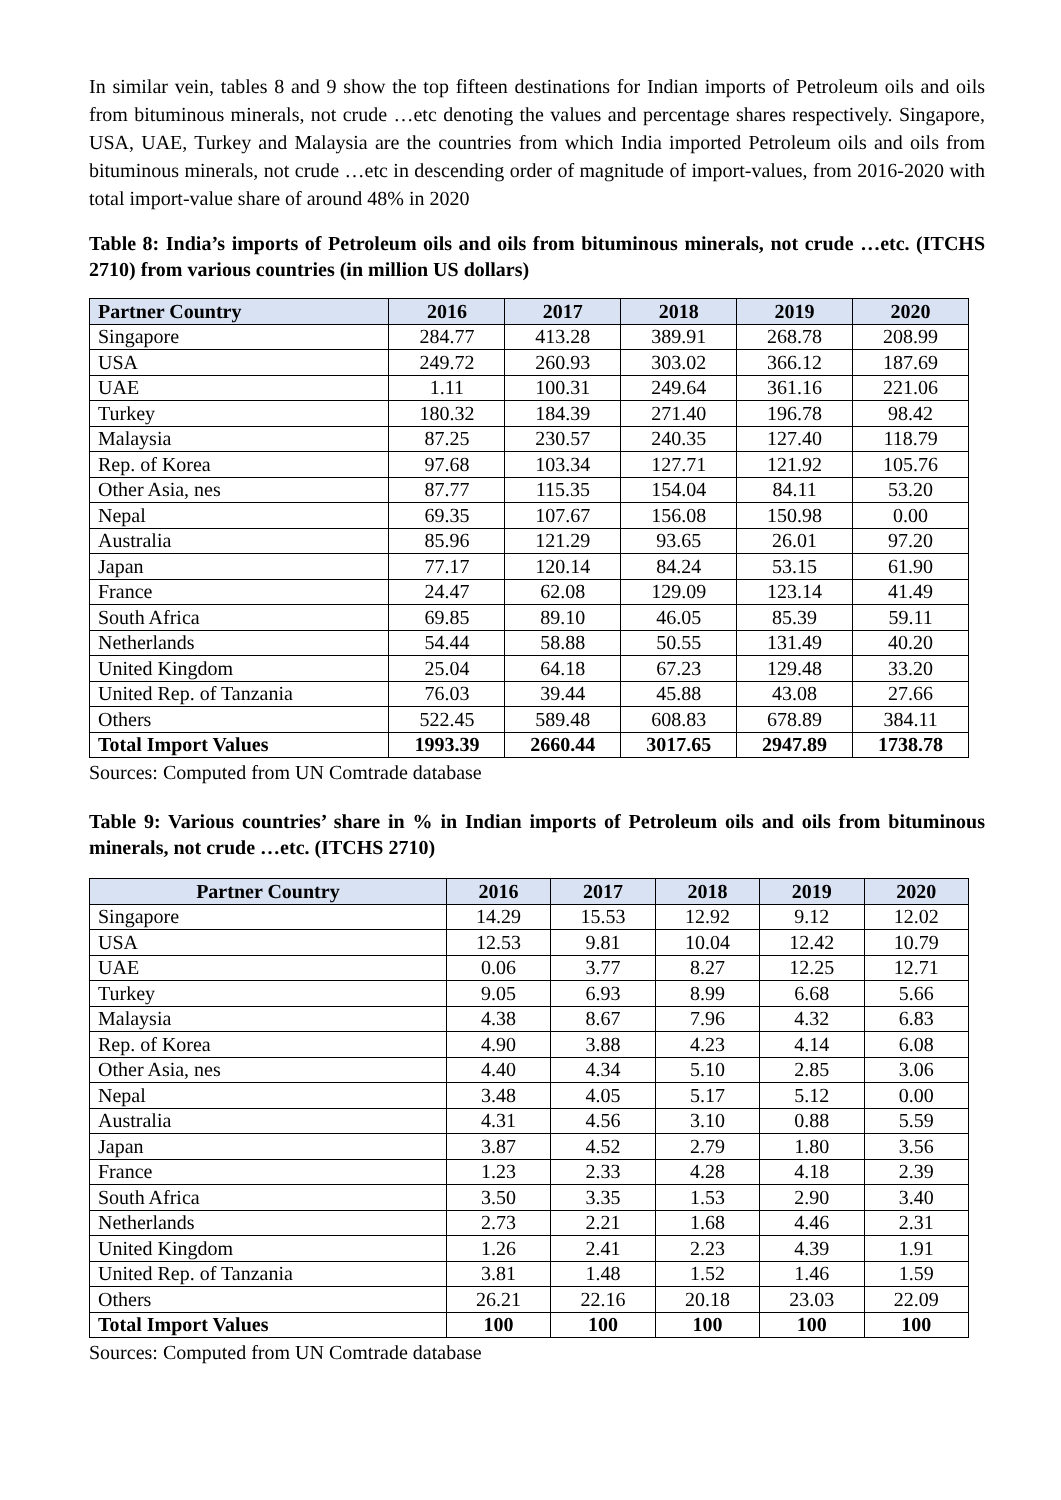In similar vein, tables 8 and 9 show the top fifteen destinations for Indian imports of Petroleum oils and oils from bituminous minerals, not crude …etc denoting the values and percentage shares respectively. Singapore, USA, UAE, Turkey and Malaysia are the countries from which India imported Petroleum oils and oils from bituminous minerals, not crude …etc in descending order of magnitude of import-values, from 2016-2020 with total import-value share of around 48% in 2020
Table 8: India’s imports of Petroleum oils and oils from bituminous minerals, not crude …etc. (ITCHS 2710) from various countries (in million US dollars)
| Partner Country | 2016 | 2017 | 2018 | 2019 | 2020 |
| --- | --- | --- | --- | --- | --- |
| Singapore | 284.77 | 413.28 | 389.91 | 268.78 | 208.99 |
| USA | 249.72 | 260.93 | 303.02 | 366.12 | 187.69 |
| UAE | 1.11 | 100.31 | 249.64 | 361.16 | 221.06 |
| Turkey | 180.32 | 184.39 | 271.40 | 196.78 | 98.42 |
| Malaysia | 87.25 | 230.57 | 240.35 | 127.40 | 118.79 |
| Rep. of Korea | 97.68 | 103.34 | 127.71 | 121.92 | 105.76 |
| Other Asia, nes | 87.77 | 115.35 | 154.04 | 84.11 | 53.20 |
| Nepal | 69.35 | 107.67 | 156.08 | 150.98 | 0.00 |
| Australia | 85.96 | 121.29 | 93.65 | 26.01 | 97.20 |
| Japan | 77.17 | 120.14 | 84.24 | 53.15 | 61.90 |
| France | 24.47 | 62.08 | 129.09 | 123.14 | 41.49 |
| South Africa | 69.85 | 89.10 | 46.05 | 85.39 | 59.11 |
| Netherlands | 54.44 | 58.88 | 50.55 | 131.49 | 40.20 |
| United Kingdom | 25.04 | 64.18 | 67.23 | 129.48 | 33.20 |
| United Rep. of Tanzania | 76.03 | 39.44 | 45.88 | 43.08 | 27.66 |
| Others | 522.45 | 589.48 | 608.83 | 678.89 | 384.11 |
| Total Import Values | 1993.39 | 2660.44 | 3017.65 | 2947.89 | 1738.78 |
Sources: Computed from UN Comtrade database
Table 9: Various countries’ share in % in Indian imports of Petroleum oils and oils from bituminous minerals, not crude …etc. (ITCHS 2710)
| Partner Country | 2016 | 2017 | 2018 | 2019 | 2020 |
| --- | --- | --- | --- | --- | --- |
| Singapore | 14.29 | 15.53 | 12.92 | 9.12 | 12.02 |
| USA | 12.53 | 9.81 | 10.04 | 12.42 | 10.79 |
| UAE | 0.06 | 3.77 | 8.27 | 12.25 | 12.71 |
| Turkey | 9.05 | 6.93 | 8.99 | 6.68 | 5.66 |
| Malaysia | 4.38 | 8.67 | 7.96 | 4.32 | 6.83 |
| Rep. of Korea | 4.90 | 3.88 | 4.23 | 4.14 | 6.08 |
| Other Asia, nes | 4.40 | 4.34 | 5.10 | 2.85 | 3.06 |
| Nepal | 3.48 | 4.05 | 5.17 | 5.12 | 0.00 |
| Australia | 4.31 | 4.56 | 3.10 | 0.88 | 5.59 |
| Japan | 3.87 | 4.52 | 2.79 | 1.80 | 3.56 |
| France | 1.23 | 2.33 | 4.28 | 4.18 | 2.39 |
| South Africa | 3.50 | 3.35 | 1.53 | 2.90 | 3.40 |
| Netherlands | 2.73 | 2.21 | 1.68 | 4.46 | 2.31 |
| United Kingdom | 1.26 | 2.41 | 2.23 | 4.39 | 1.91 |
| United Rep. of Tanzania | 3.81 | 1.48 | 1.52 | 1.46 | 1.59 |
| Others | 26.21 | 22.16 | 20.18 | 23.03 | 22.09 |
| Total Import Values | 100 | 100 | 100 | 100 | 100 |
Sources: Computed from UN Comtrade database